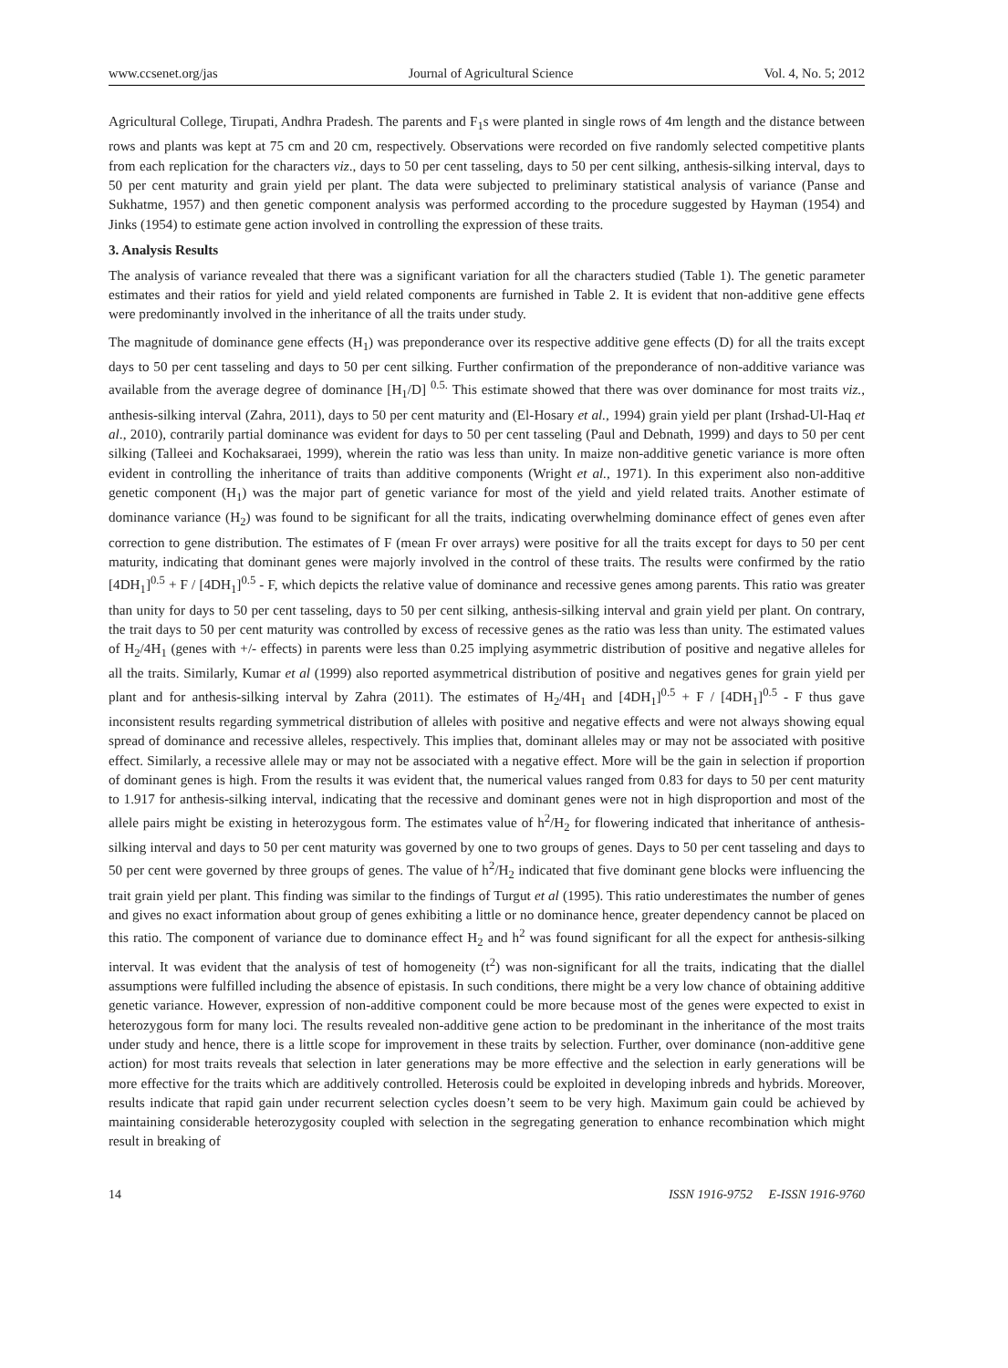www.ccsenet.org/jas Journal of Agricultural Science Vol. 4, No. 5; 2012
Agricultural College, Tirupati, Andhra Pradesh. The parents and F<sub>1</sub>s were planted in single rows of 4m length and the distance between rows and plants was kept at 75 cm and 20 cm, respectively. Observations were recorded on five randomly selected competitive plants from each replication for the characters viz., days to 50 per cent tasseling, days to 50 per cent silking, anthesis-silking interval, days to 50 per cent maturity and grain yield per plant. The data were subjected to preliminary statistical analysis of variance (Panse and Sukhatme, 1957) and then genetic component analysis was performed according to the procedure suggested by Hayman (1954) and Jinks (1954) to estimate gene action involved in controlling the expression of these traits.
3. Analysis Results
The analysis of variance revealed that there was a significant variation for all the characters studied (Table 1). The genetic parameter estimates and their ratios for yield and yield related components are furnished in Table 2. It is evident that non-additive gene effects were predominantly involved in the inheritance of all the traits under study.
The magnitude of dominance gene effects (H<sub>1</sub>) was preponderance over its respective additive gene effects (D) for all the traits except days to 50 per cent tasseling and days to 50 per cent silking. Further confirmation of the preponderance of non-additive variance was available from the average degree of dominance [H<sub>1</sub>/D] <sup>0.5.</sup> This estimate showed that there was over dominance for most traits viz., anthesis-silking interval (Zahra, 2011), days to 50 per cent maturity and (El-Hosary et al., 1994) grain yield per plant (Irshad-Ul-Haq et al., 2010), contrarily partial dominance was evident for days to 50 per cent tasseling (Paul and Debnath, 1999) and days to 50 per cent silking (Talleei and Kochaksaraei, 1999), wherein the ratio was less than unity. In maize non-additive genetic variance is more often evident in controlling the inheritance of traits than additive components (Wright et al., 1971). In this experiment also non-additive genetic component (H<sub>1</sub>) was the major part of genetic variance for most of the yield and yield related traits. Another estimate of dominance variance (H<sub>2</sub>) was found to be significant for all the traits, indicating overwhelming dominance effect of genes even after correction to gene distribution. The estimates of F (mean Fr over arrays) were positive for all the traits except for days to 50 per cent maturity, indicating that dominant genes were majorly involved in the control of these traits. The results were confirmed by the ratio [4DH<sub>1</sub>]<sup>0.5</sup> + F / [4DH<sub>1</sub>]<sup>0.5</sup> - F, which depicts the relative value of dominance and recessive genes among parents. This ratio was greater than unity for days to 50 per cent tasseling, days to 50 per cent silking, anthesis-silking interval and grain yield per plant. On contrary, the trait days to 50 per cent maturity was controlled by excess of recessive genes as the ratio was less than unity. The estimated values of H<sub>2</sub>/4H<sub>1</sub> (genes with +/- effects) in parents were less than 0.25 implying asymmetric distribution of positive and negative alleles for all the traits. Similarly, Kumar et al (1999) also reported asymmetrical distribution of positive and negatives genes for grain yield per plant and for anthesis-silking interval by Zahra (2011). The estimates of H<sub>2</sub>/4H<sub>1</sub> and [4DH<sub>1</sub>]<sup>0.5</sup> + F / [4DH<sub>1</sub>]<sup>0.5</sup> - F thus gave inconsistent results regarding symmetrical distribution of alleles with positive and negative effects and were not always showing equal spread of dominance and recessive alleles, respectively. This implies that, dominant alleles may or may not be associated with positive effect. Similarly, a recessive allele may or may not be associated with a negative effect. More will be the gain in selection if proportion of dominant genes is high. From the results it was evident that, the numerical values ranged from 0.83 for days to 50 per cent maturity to 1.917 for anthesis-silking interval, indicating that the recessive and dominant genes were not in high disproportion and most of the allele pairs might be existing in heterozygous form. The estimates value of h<sup>2</sup>/H<sub>2</sub> for flowering indicated that inheritance of anthesis-silking interval and days to 50 per cent maturity was governed by one to two groups of genes. Days to 50 per cent tasseling and days to 50 per cent were governed by three groups of genes. The value of h<sup>2</sup>/H<sub>2</sub> indicated that five dominant gene blocks were influencing the trait grain yield per plant. This finding was similar to the findings of Turgut et al (1995). This ratio underestimates the number of genes and gives no exact information about group of genes exhibiting a little or no dominance hence, greater dependency cannot be placed on this ratio. The component of variance due to dominance effect H<sub>2</sub> and h<sup>2</sup> was found significant for all the expect for anthesis-silking interval. It was evident that the analysis of test of homogeneity (t<sup>2</sup>) was non-significant for all the traits, indicating that the diallel assumptions were fulfilled including the absence of epistasis. In such conditions, there might be a very low chance of obtaining additive genetic variance. However, expression of non-additive component could be more because most of the genes were expected to exist in heterozygous form for many loci. The results revealed non-additive gene action to be predominant in the inheritance of the most traits under study and hence, there is a little scope for improvement in these traits by selection. Further, over dominance (non-additive gene action) for most traits reveals that selection in later generations may be more effective and the selection in early generations will be more effective for the traits which are additively controlled. Heterosis could be exploited in developing inbreds and hybrids. Moreover, results indicate that rapid gain under recurrent selection cycles doesn’t seem to be very high. Maximum gain could be achieved by maintaining considerable heterozygosity coupled with selection in the segregating generation to enhance recombination which might result in breaking of
14 ISSN 1916-9752 E-ISSN 1916-9760